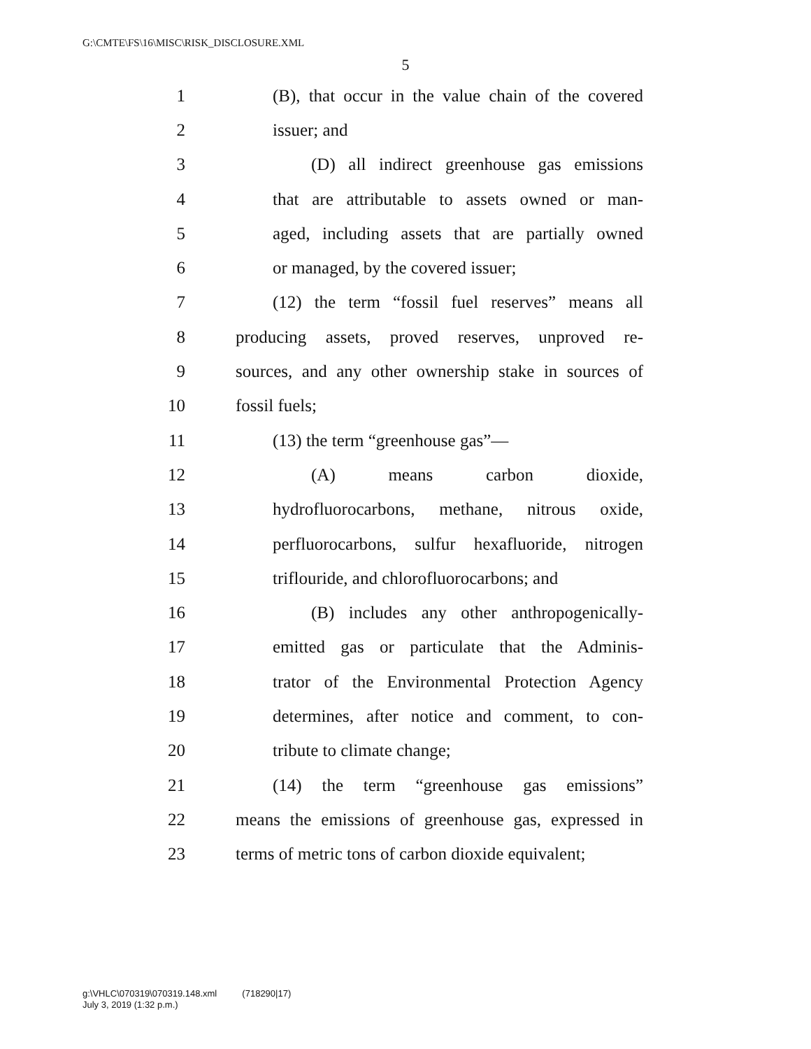G:\CMTE\FS\16\MISC\RISK_DISCLOSURE.XML
5
1 (B), that occur in the value chain of the covered
2 issuer; and
3 (D) all indirect greenhouse gas emissions
4 that are attributable to assets owned or man-
5 aged, including assets that are partially owned
6 or managed, by the covered issuer;
7 (12) the term “fossil fuel reserves” means all
8 producing assets, proved reserves, unproved re-
9 sources, and any other ownership stake in sources of
10 fossil fuels;
11 (13) the term “greenhouse gas”—
12 (A) means carbon dioxide,
13 hydrofluorocarbons, methane, nitrous oxide,
14 perfluorocarbons, sulfur hexafluoride, nitrogen
15 triflouride, and chlorofluorocarbons; and
16 (B) includes any other anthropogenically-
17 emitted gas or particulate that the Adminis-
18 trator of the Environmental Protection Agency
19 determines, after notice and comment, to con-
20 tribute to climate change;
21 (14) the term “greenhouse gas emissions”
22 means the emissions of greenhouse gas, expressed in
23 terms of metric tons of carbon dioxide equivalent;
g:\VHLC\070319\070319.148.xml (718290|17)
July 3, 2019 (1:32 p.m.)